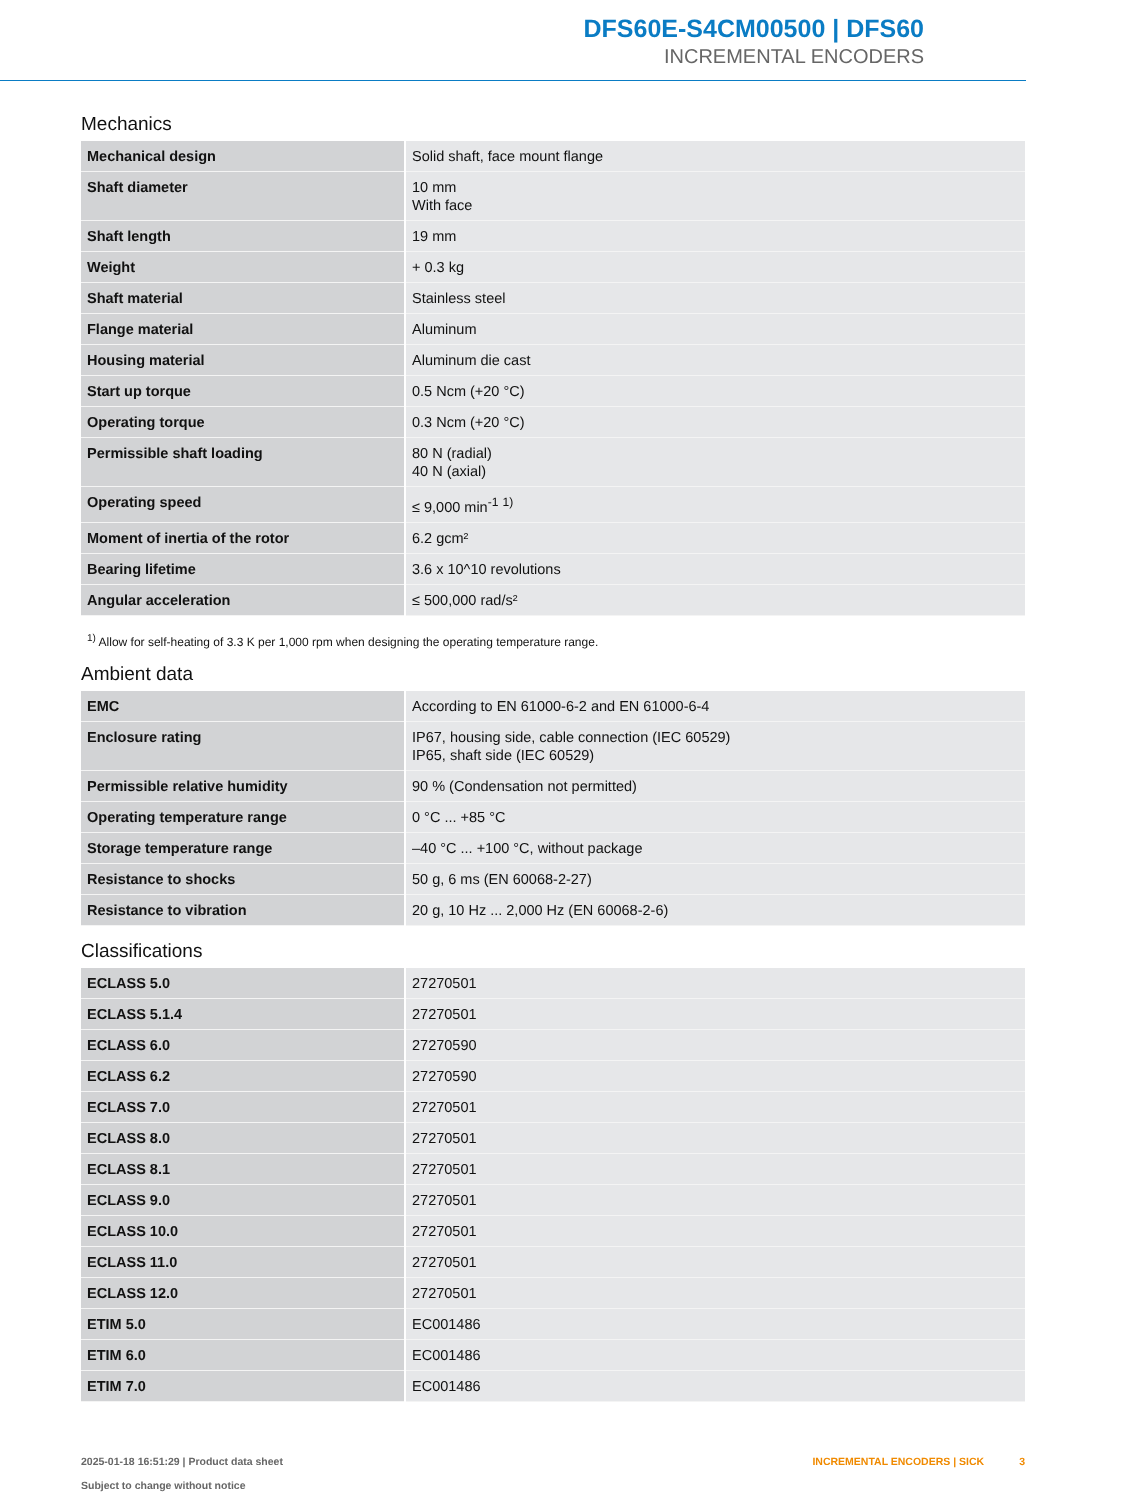DFS60E-S4CM00500 | DFS60
INCREMENTAL ENCODERS
Mechanics
| Mechanical design | Solid shaft, face mount flange |
| Shaft diameter | 10 mm With face |
| Shaft length | 19 mm |
| Weight | + 0.3 kg |
| Shaft material | Stainless steel |
| Flange material | Aluminum |
| Housing material | Aluminum die cast |
| Start up torque | 0.5 Ncm (+20 °C) |
| Operating torque | 0.3 Ncm (+20 °C) |
| Permissible shaft loading | 80 N (radial) 40 N (axial) |
| Operating speed | ≤ 9,000 min<sup>-1</sup> <sup>1)</sup> |
| Moment of inertia of the rotor | 6.2 gcm² |
| Bearing lifetime | 3.6 x 10^10 revolutions |
| Angular acceleration | ≤ 500,000 rad/s² |
<sup>1)</sup> Allow for self-heating of 3.3 K per 1,000 rpm when designing the operating temperature range.
Ambient data
| EMC | According to EN 61000-6-2 and EN 61000-6-4 |
| Enclosure rating | IP67, housing side, cable connection (IEC 60529) IP65, shaft side (IEC 60529) |
| Permissible relative humidity | 90 % (Condensation not permitted) |
| Operating temperature range | 0 °C ... +85 °C |
| Storage temperature range | –40 °C ... +100 °C, without package |
| Resistance to shocks | 50 g, 6 ms (EN 60068-2-27) |
| Resistance to vibration | 20 g, 10 Hz ... 2,000 Hz (EN 60068-2-6) |
Classifications
| ECLASS 5.0 | 27270501 |
| ECLASS 5.1.4 | 27270501 |
| ECLASS 6.0 | 27270590 |
| ECLASS 6.2 | 27270590 |
| ECLASS 7.0 | 27270501 |
| ECLASS 8.0 | 27270501 |
| ECLASS 8.1 | 27270501 |
| ECLASS 9.0 | 27270501 |
| ECLASS 10.0 | 27270501 |
| ECLASS 11.0 | 27270501 |
| ECLASS 12.0 | 27270501 |
| ETIM 5.0 | EC001486 |
| ETIM 6.0 | EC001486 |
| ETIM 7.0 | EC001486 |
2025-01-18 16:51:29 | Product data sheet
Subject to change without notice
INCREMENTAL ENCODERS | SICK 3